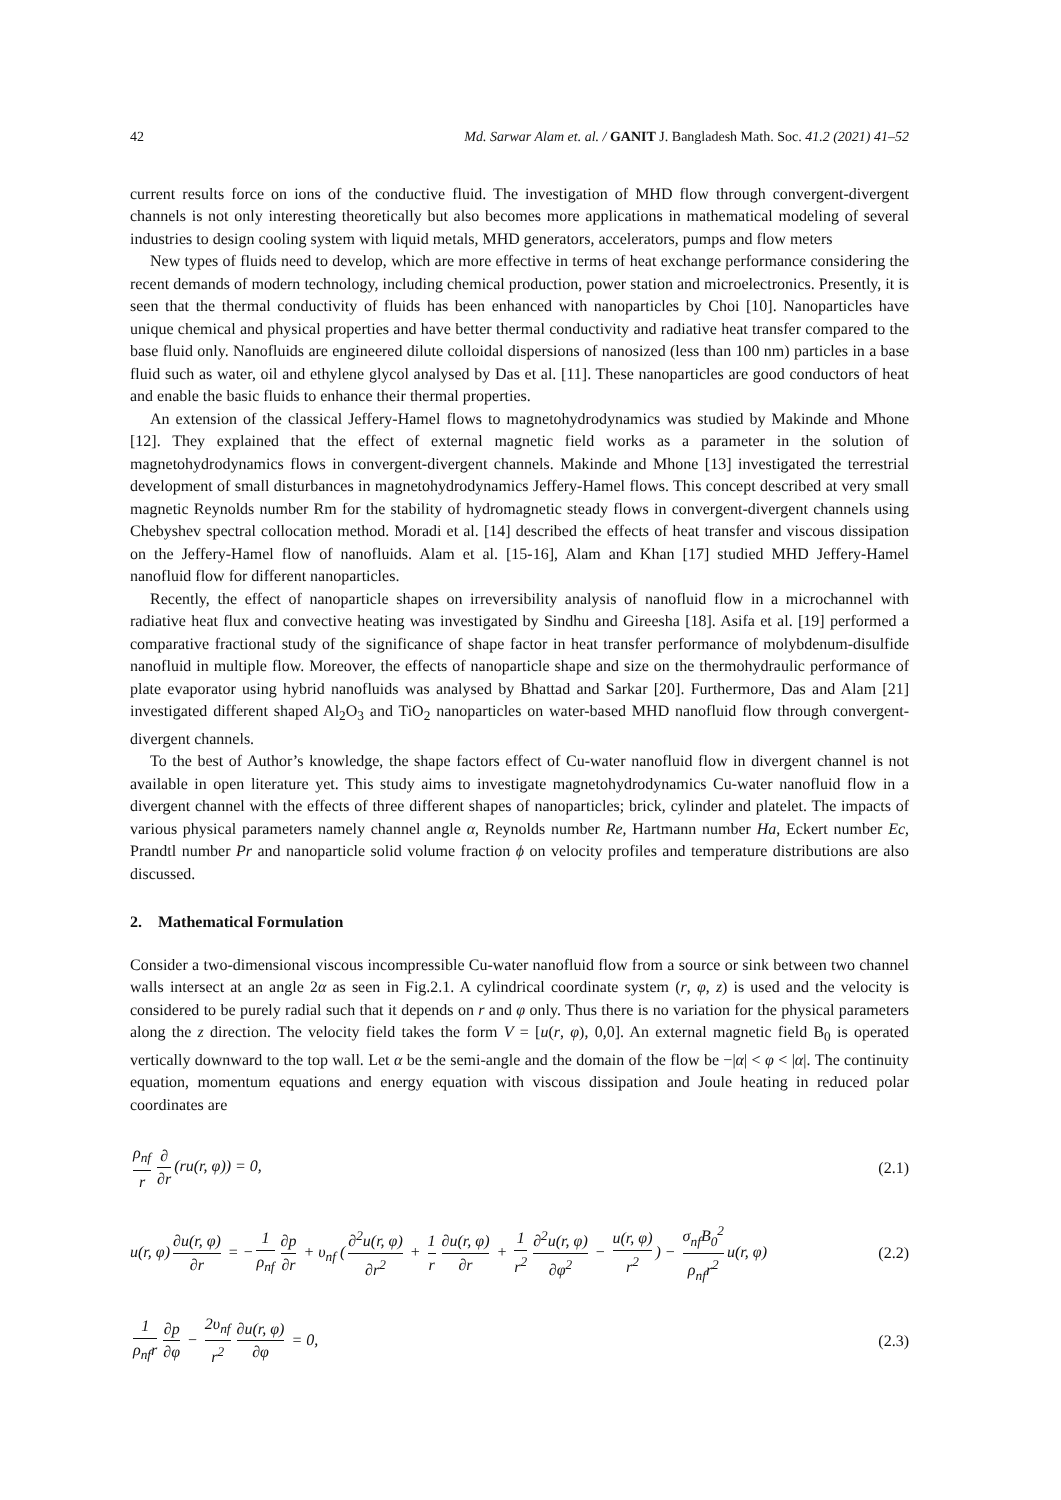42 Md. Sarwar Alam et. al. / GANIT J. Bangladesh Math. Soc. 41.2 (2021) 41–52
current results force on ions of the conductive fluid. The investigation of MHD flow through convergent-divergent channels is not only interesting theoretically but also becomes more applications in mathematical modeling of several industries to design cooling system with liquid metals, MHD generators, accelerators, pumps and flow meters
New types of fluids need to develop, which are more effective in terms of heat exchange performance considering the recent demands of modern technology, including chemical production, power station and microelectronics. Presently, it is seen that the thermal conductivity of fluids has been enhanced with nanoparticles by Choi [10]. Nanoparticles have unique chemical and physical properties and have better thermal conductivity and radiative heat transfer compared to the base fluid only. Nanofluids are engineered dilute colloidal dispersions of nanosized (less than 100 nm) particles in a base fluid such as water, oil and ethylene glycol analysed by Das et al. [11]. These nanoparticles are good conductors of heat and enable the basic fluids to enhance their thermal properties.
An extension of the classical Jeffery-Hamel flows to magnetohydrodynamics was studied by Makinde and Mhone [12]. They explained that the effect of external magnetic field works as a parameter in the solution of magnetohydrodynamics flows in convergent-divergent channels. Makinde and Mhone [13] investigated the terrestrial development of small disturbances in magnetohydrodynamics Jeffery-Hamel flows. This concept described at very small magnetic Reynolds number Rm for the stability of hydromagnetic steady flows in convergent-divergent channels using Chebyshev spectral collocation method. Moradi et al. [14] described the effects of heat transfer and viscous dissipation on the Jeffery-Hamel flow of nanofluids. Alam et al. [15-16], Alam and Khan [17] studied MHD Jeffery-Hamel nanofluid flow for different nanoparticles.
Recently, the effect of nanoparticle shapes on irreversibility analysis of nanofluid flow in a microchannel with radiative heat flux and convective heating was investigated by Sindhu and Gireesha [18]. Asifa et al. [19] performed a comparative fractional study of the significance of shape factor in heat transfer performance of molybdenum-disulfide nanofluid in multiple flow. Moreover, the effects of nanoparticle shape and size on the thermohydraulic performance of plate evaporator using hybrid nanofluids was analysed by Bhattad and Sarkar [20]. Furthermore, Das and Alam [21] investigated different shaped Al<sub>2</sub>O<sub>3</sub> and TiO<sub>2</sub> nanoparticles on water-based MHD nanofluid flow through convergent-divergent channels.
To the best of Author’s knowledge, the shape factors effect of Cu-water nanofluid flow in divergent channel is not available in open literature yet. This study aims to investigate magnetohydrodynamics Cu-water nanofluid flow in a divergent channel with the effects of three different shapes of nanoparticles; brick, cylinder and platelet. The impacts of various physical parameters namely channel angle α, Reynolds number Re, Hartmann number Ha, Eckert number Ec, Prandtl number Pr and nanoparticle solid volume fraction ϕ on velocity profiles and temperature distributions are also discussed.
2. Mathematical Formulation
Consider a two-dimensional viscous incompressible Cu-water nanofluid flow from a source or sink between two channel walls intersect at an angle 2α as seen in Fig.2.1. A cylindrical coordinate system (r, φ, z) is used and the velocity is considered to be purely radial such that it depends on r and φ only. Thus there is no variation for the physical parameters along the z direction. The velocity field takes the form V = [u(r, φ), 0,0]. An external magnetic field B<sub>0</sub> is operated vertically downward to the top wall. Let α be the semi-angle and the domain of the flow be −|α| < φ < |α|. The continuity equation, momentum equations and energy equation with viscous dissipation and Joule heating in reduced polar coordinates are
ρ<sub>nf</sub> r ∂ ∂r (ru(r, φ)) = 0, (2.1)
u(r, φ) ∂u(r, φ) ∂r = − 1 ρ<sub>nf</sub> ∂p ∂r + υ<sub>nf</sub> (∂<sup>2</sup>u(r, φ) ∂r<sup>2</sup> + 1 r ∂u(r, φ) ∂r + 1 r<sup>2</sup> ∂<sup>2</sup>u(r, φ) ∂φ<sup>2</sup> − u(r, φ) r<sup>2</sup>) − σ<sub>nf</sub>B<sub>0</sub><sup>2</sup> ρ<sub>nf</sub>r<sup>2</sup> u(r, φ) (2.2)
1 ρ<sub>nf</sub>r ∂p ∂φ − 2υ<sub>nf</sub> r<sup>2</sup> ∂u(r, φ) ∂φ = 0, (2.3)